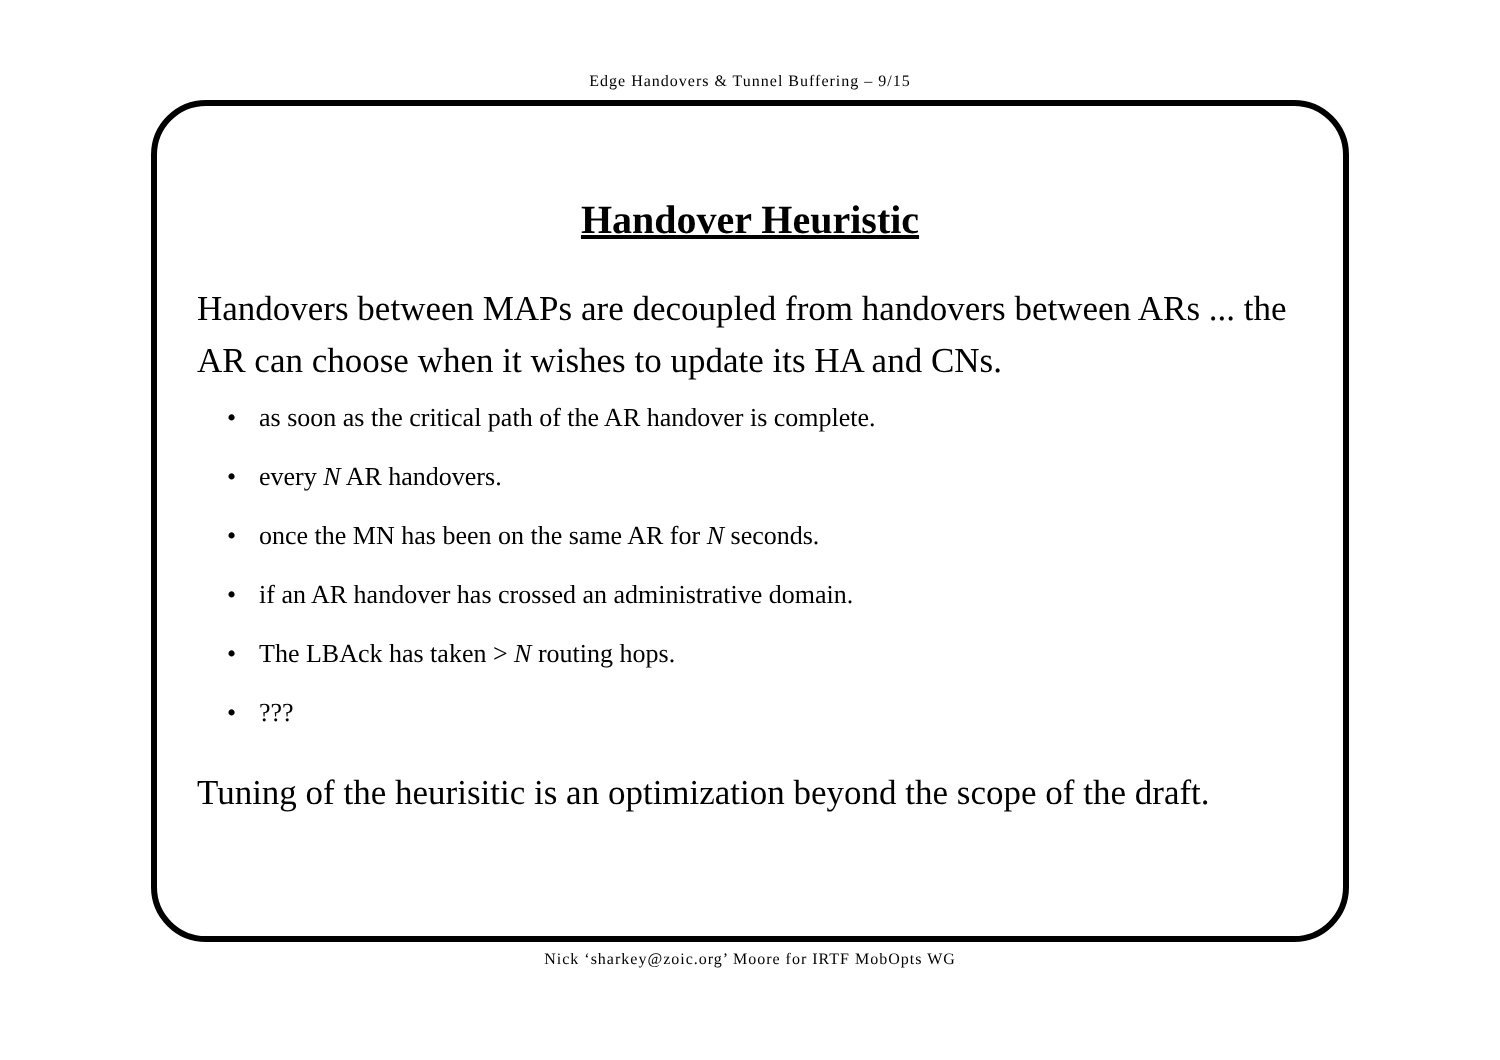Edge Handovers & Tunnel Buffering – 9/15
Handover Heuristic
Handovers between MAPs are decoupled from handovers between ARs ... the AR can choose when it wishes to update its HA and CNs.
• as soon as the critical path of the AR handover is complete.
• every N AR handovers.
• once the MN has been on the same AR for N seconds.
• if an AR handover has crossed an administrative domain.
• The LBAck has taken > N routing hops.
•???
Tuning of the heurisitic is an optimization beyond the scope of the draft.
Nick ‘sharkey@zoic.org’ Moore for IRTF MobOpts WG